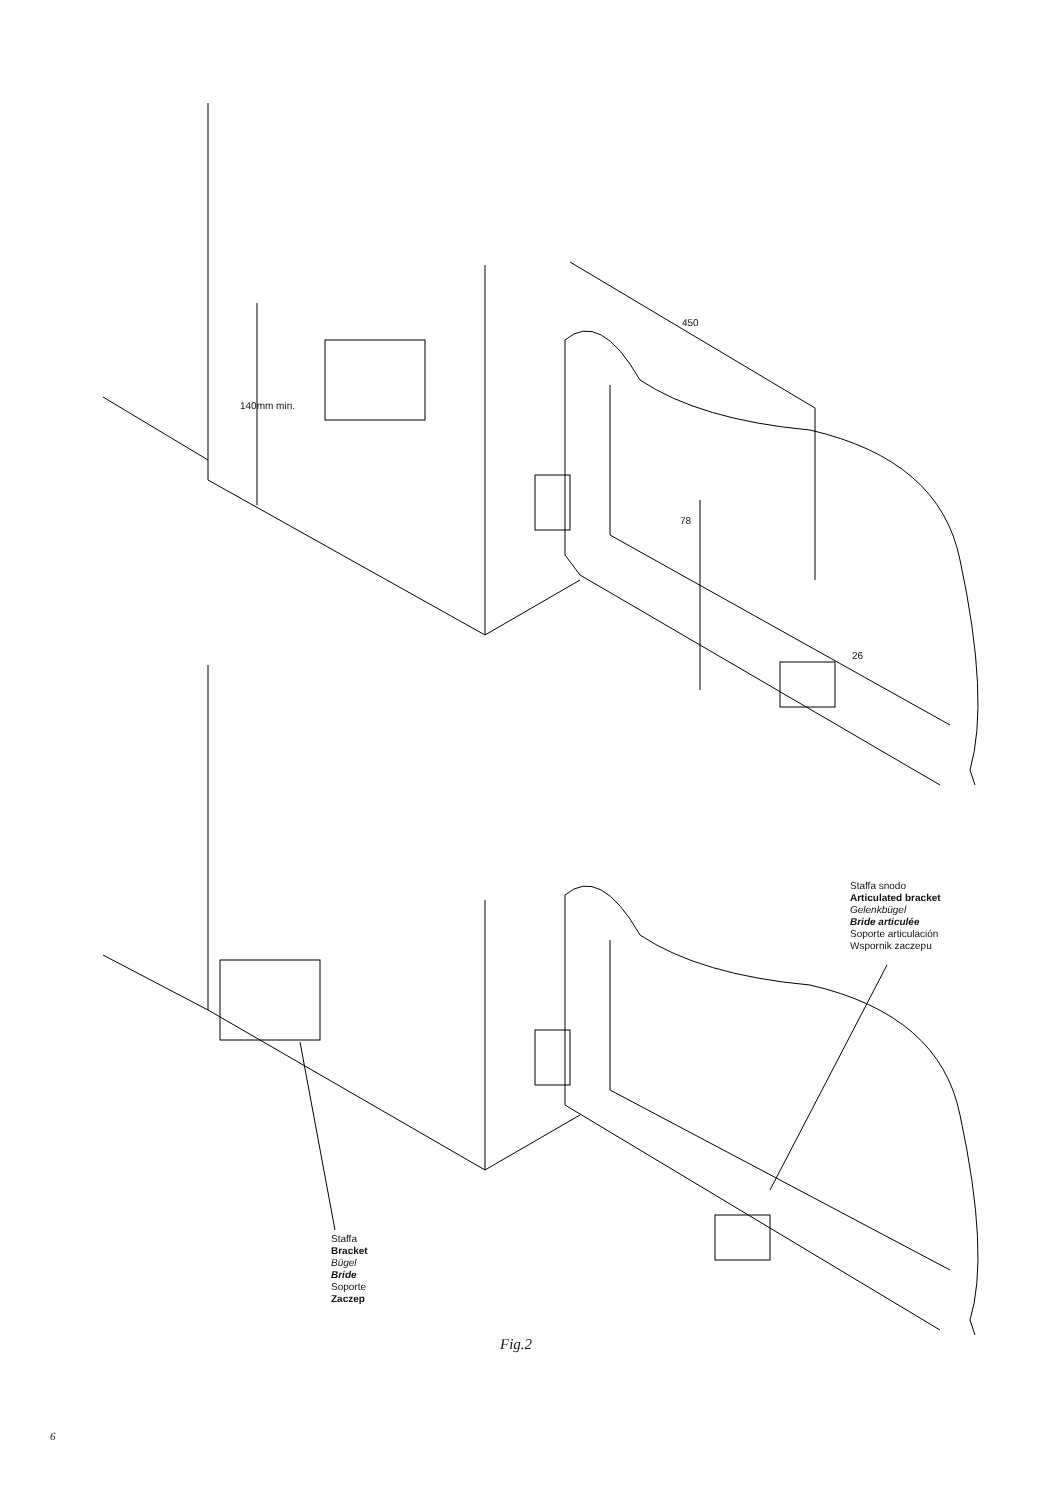450
140mm min.
78
26
Staffa snodo
Articulated bracket
Gelenkbügel
Bride articulée
Soporte articulación
Wspornik zaczepu
Staffa
Bracket
Bügel
Bride
Soporte
Zaczep
Fig.2
6